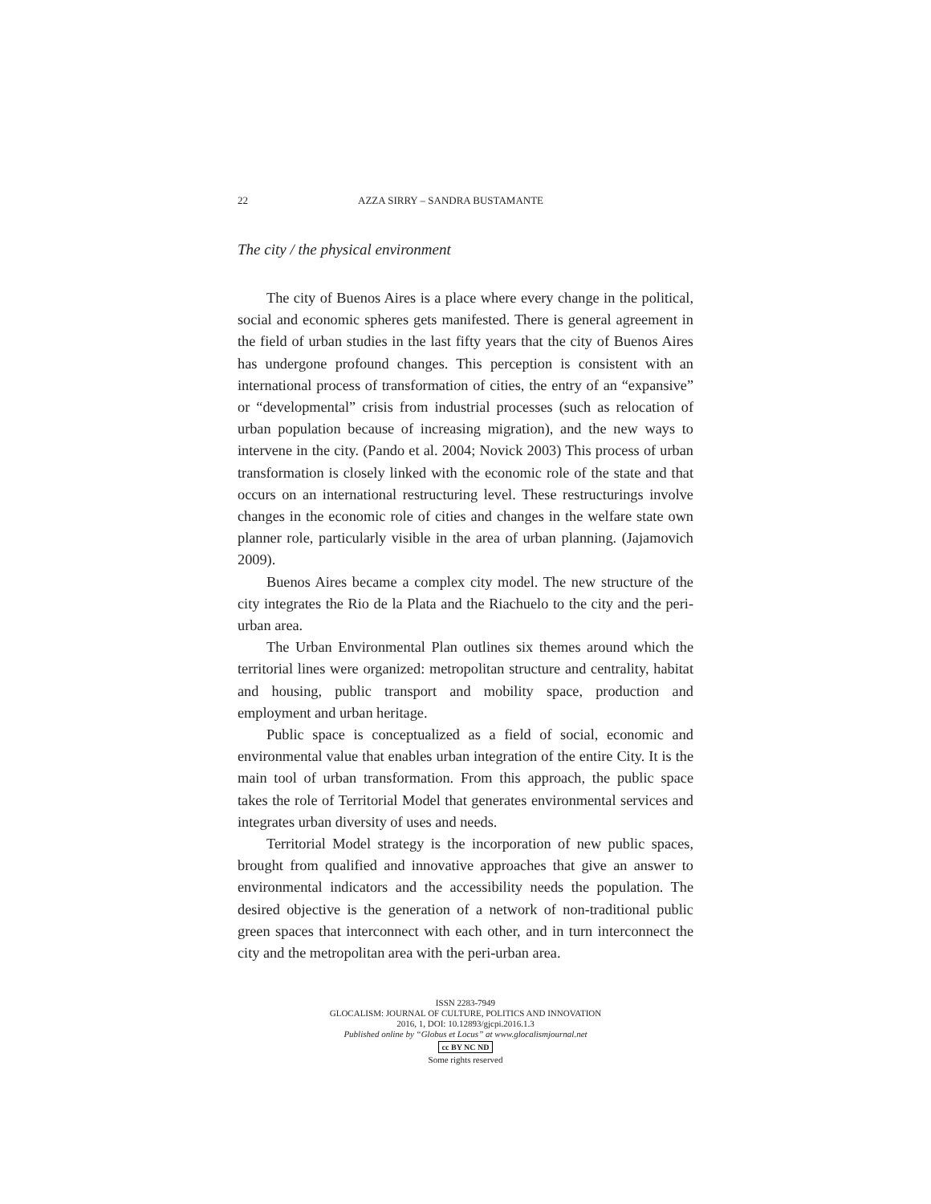22 AZZA SIRRY – SANDRA BUSTAMANTE
The city / the physical environment
The city of Buenos Aires is a place where every change in the political, social and economic spheres gets manifested. There is general agreement in the field of urban studies in the last fifty years that the city of Buenos Aires has undergone profound changes. This perception is consistent with an international process of transformation of cities, the entry of an “expansive” or “developmental” crisis from industrial processes (such as relocation of urban population because of increasing migration), and the new ways to intervene in the city. (Pando et al. 2004; Novick 2003) This process of urban transformation is closely linked with the economic role of the state and that occurs on an international restructuring level. These restructurings involve changes in the economic role of cities and changes in the welfare state own planner role, particularly visible in the area of urban planning. (Jajamovich 2009).
Buenos Aires became a complex city model. The new structure of the city integrates the Rio de la Plata and the Riachuelo to the city and the peri-urban area.
The Urban Environmental Plan outlines six themes around which the territorial lines were organized: metropolitan structure and centrality, habitat and housing, public transport and mobility space, production and employment and urban heritage.
Public space is conceptualized as a field of social, economic and environmental value that enables urban integration of the entire City. It is the main tool of urban transformation. From this approach, the public space takes the role of Territorial Model that generates environmental services and integrates urban diversity of uses and needs.
Territorial Model strategy is the incorporation of new public spaces, brought from qualified and innovative approaches that give an answer to environmental indicators and the accessibility needs the population. The desired objective is the generation of a network of non-traditional public green spaces that interconnect with each other, and in turn interconnect the city and the metropolitan area with the peri-urban area.
ISSN 2283-7949
GLOCALISM: JOURNAL OF CULTURE, POLITICS AND INNOVATION
2016, 1, DOI: 10.12893/gjcpi.2016.1.3
Published online by “Globus et Locus” at www.glocalismjournal.net
cc BY NC ND
Some rights reserved